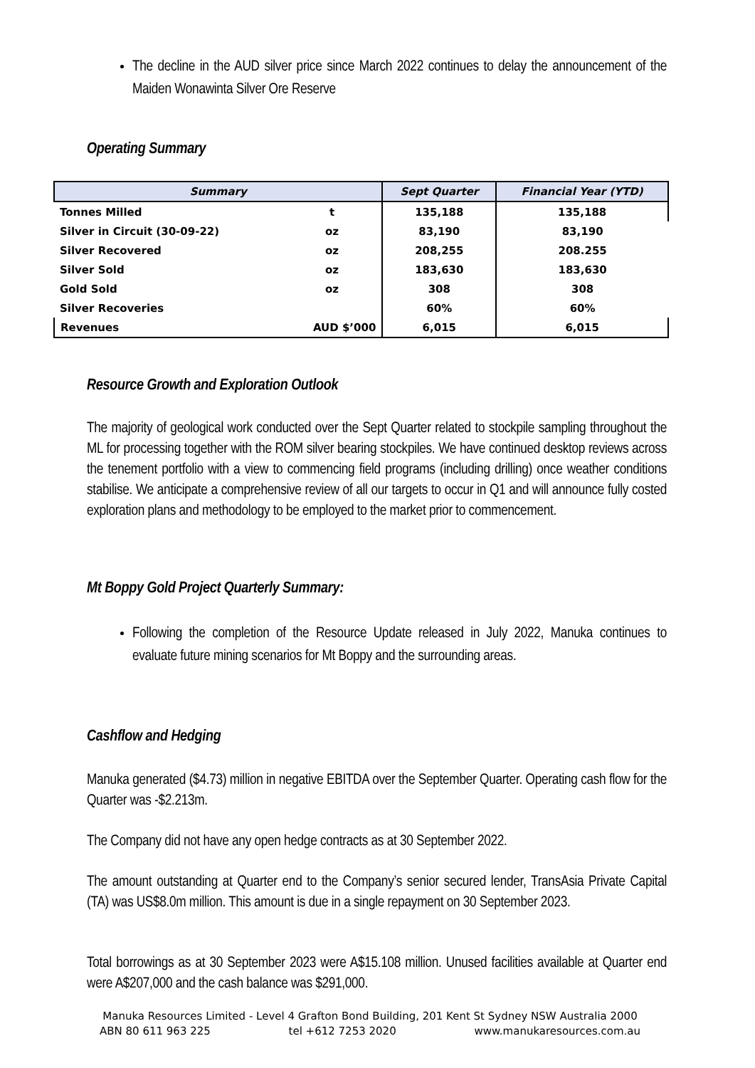The decline in the AUD silver price since March 2022 continues to delay the announcement of the Maiden Wonawinta Silver Ore Reserve
Operating Summary
| Summary | | Sept Quarter | Financial Year (YTD) |
| --- | --- | --- | --- |
| Tonnes Milled | t | 135,188 | 135,188 |
| Silver in Circuit (30-09-22) | oz | 83,190 | 83,190 |
| Silver Recovered | oz | 208,255 | 208.255 |
| Silver Sold | oz | 183,630 | 183,630 |
| Gold Sold | oz | 308 | 308 |
| Silver Recoveries | | 60% | 60% |
| Revenues | AUD $’000 | 6,015 | 6,015 |
Resource Growth and Exploration Outlook
The majority of geological work conducted over the Sept Quarter related to stockpile sampling throughout the ML for processing together with the ROM silver bearing stockpiles. We have continued desktop reviews across the tenement portfolio with a view to commencing field programs (including drilling) once weather conditions stabilise. We anticipate a comprehensive review of all our targets to occur in Q1 and will announce fully costed exploration plans and methodology to be employed to the market prior to commencement.
Mt Boppy Gold Project Quarterly Summary:
Following the completion of the Resource Update released in July 2022, Manuka continues to evaluate future mining scenarios for Mt Boppy and the surrounding areas.
Cashflow and Hedging
Manuka generated ($4.73) million in negative EBITDA over the September Quarter. Operating cash flow for the Quarter was -$2.213m.
The Company did not have any open hedge contracts as at 30 September 2022.
The amount outstanding at Quarter end to the Company’s senior secured lender, TransAsia Private Capital (TA) was US$8.0m million. This amount is due in a single repayment on 30 September 2023.
Total borrowings as at 30 September 2023 were A$15.108 million. Unused facilities available at Quarter end were A$207,000 and the cash balance was $291,000.
Manuka Resources Limited - Level 4 Grafton Bond Building, 201 Kent St Sydney NSW Australia 2000
ABN 80 611 963 225 tel +612 7253 2020 www.manukaresources.com.au